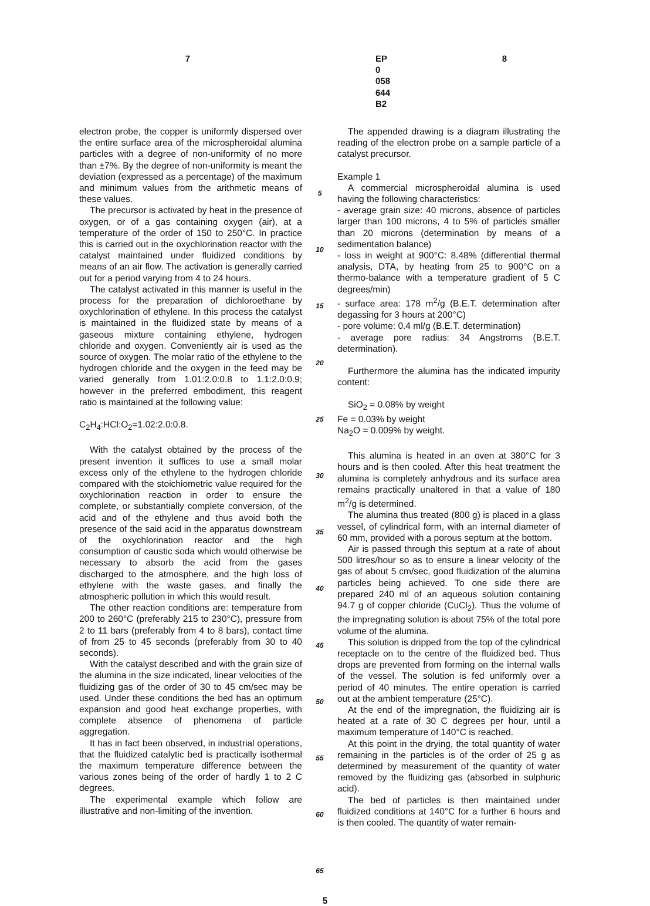7 EP 0 058 644 B2 8
electron probe, the copper is uniformly dispersed over the entire surface area of the microspheroidal alumina particles with a degree of non-uniformity of no more than ±7%. By the degree of non-uniformity is meant the deviation (expressed as a percentage) of the maximum and minimum values from the arithmetic means of these values.
The precursor is activated by heat in the presence of oxygen, or of a gas containing oxygen (air), at a temperature of the order of 150 to 250°C. In practice this is carried out in the oxychlorination reactor with the catalyst maintained under fluidized conditions by means of an air flow. The activation is generally carried out for a period varying from 4 to 24 hours.
The catalyst activated in this manner is useful in the process for the preparation of dichloroethane by oxychlorination of ethylene. In this process the catalyst is maintained in the fluidized state by means of a gaseous mixture containing ethylene, hydrogen chloride and oxygen. Conveniently air is used as the source of oxygen. The molar ratio of the ethylene to the hydrogen chloride and the oxygen in the feed may be varied generally from 1.01:2.0:0.8 to 1.1:2.0:0.9; however in the preferred embodiment, this reagent ratio is maintained at the following value:
C<sub>2</sub>H<sub>4</sub>:HCl:O<sub>2</sub>=1.02:2.0:0.8.
With the catalyst obtained by the process of the present invention it suffices to use a small molar excess only of the ethylene to the hydrogen chloride compared with the stoichiometric value required for the oxychlorination reaction in order to ensure the complete, or substantially complete conversion, of the acid and of the ethylene and thus avoid both the presence of the said acid in the apparatus downstream of the oxychlorination reactor and the high consumption of caustic soda which would otherwise be necessary to absorb the acid from the gases discharged to the atmosphere, and the high loss of ethylene with the waste gases, and finally the atmospheric pollution in which this would result.
The other reaction conditions are: temperature from 200 to 260°C (preferably 215 to 230°C), pressure from 2 to 11 bars (preferably from 4 to 8 bars), contact time of from 25 to 45 seconds (preferably from 30 to 40 seconds).
With the catalyst described and with the grain size of the alumina in the size indicated, linear velocities of the fluidizing gas of the order of 30 to 45 cm/sec may be used. Under these conditions the bed has an optimum expansion and good heat exchange properties, with complete absence of phenomena of particle aggregation.
It has in fact been observed, in industrial operations, that the fluidized catalytic bed is practically isothermal the maximum temperature difference between the various zones being of the order of hardly 1 to 2 C degrees.
The experimental example which follow are illustrative and non-limiting of the invention.
5
10
15
20
25
30
35
40
45
50
55
60
65
The appended drawing is a diagram illustrating the reading of the electron probe on a sample particle of a catalyst precursor.
Example 1
A commercial microspheroidal alumina is used having the following characteristics:
- average grain size: 40 microns, absence of particles larger than 100 microns, 4 to 5% of particles smaller than 20 microns (determination by means of a sedimentation balance)
- loss in weight at 900°C: 8.48% (differential thermal analysis, DTA, by heating from 25 to 900°C on a thermo-balance with a temperature gradient of 5 C degrees/min)
- surface area: 178 m<sup>2</sup>/g (B.E.T. determination after degassing for 3 hours at 200°C)
- pore volume: 0.4 ml/g (B.E.T. determination)
- average pore radius: 34 Angstroms (B.E.T. determination).
Furthermore the alumina has the indicated impurity content:
SiO<sub>2</sub> = 0.08% by weight
Fe = 0.03% by weight
Na<sub>2</sub>O = 0.009% by weight.
This alumina is heated in an oven at 380°C for 3 hours and is then cooled. After this heat treatment the alumina is completely anhydrous and its surface area remains practically unaltered in that a value of 180 m<sup>2</sup>/g is determined.
The alumina thus treated (800 g) is placed in a glass vessel, of cylindrical form, with an internal diameter of 60 mm, provided with a porous septum at the bottom.
Air is passed through this septum at a rate of about 500 litres/hour so as to ensure a linear velocity of the gas of about 5 cm/sec, good fluidization of the alumina particles being achieved. To one side there are prepared 240 ml of an aqueous solution containing 94.7 g of copper chloride (CuCl<sub>2</sub>). Thus the volume of the impregnating solution is about 75% of the total pore volume of the alumina.
This solution is dripped from the top of the cylindrical receptacle on to the centre of the fluidized bed. Thus drops are prevented from forming on the internal walls of the vessel. The solution is fed uniformly over a period of 40 minutes. The entire operation is carried out at the ambient temperature (25°C).
At the end of the impregnation, the fluidizing air is heated at a rate of 30 C degrees per hour, until a maximum temperature of 140°C is reached.
At this point in the drying, the total quantity of water remaining in the particles is of the order of 25 g as determined by measurement of the quantity of water removed by the fluidizing gas (absorbed in sulphuric acid).
The bed of particles is then maintained under fluidized conditions at 140°C for a further 6 hours and is then cooled. The quantity of water remain-
5